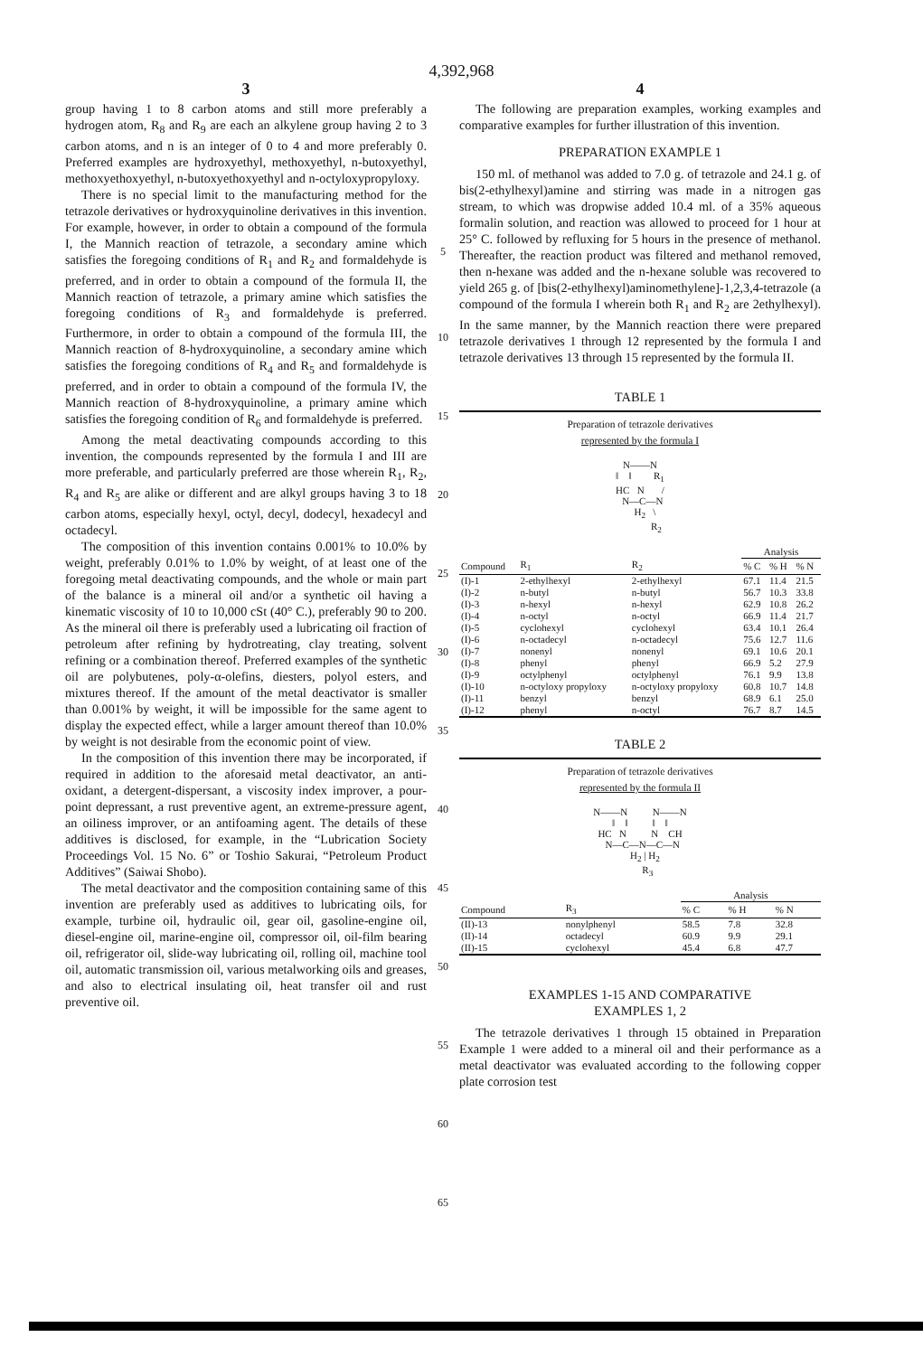4,392,968
3
group having 1 to 8 carbon atoms and still more preferably a hydrogen atom, R<sub>8</sub> and R<sub>9</sub> are each an alkylene group having 2 to 3 carbon atoms, and n is an integer of 0 to 4 and more preferably 0. Preferred examples are hydroxyethyl, methoxyethyl, n-butoxyethyl, methoxyethoxyethyl, n-butoxyethoxyethyl and n-octyloxypropyloxy.
There is no special limit to the manufacturing method for the tetrazole derivatives or hydroxyquinoline derivatives in this invention. For example, however, in order to obtain a compound of the formula I, the Mannich reaction of tetrazole, a secondary amine which satisfies the foregoing conditions of R<sub>1</sub> and R<sub>2</sub> and formaldehyde is preferred, and in order to obtain a compound of the formula II, the Mannich reaction of tetrazole, a primary amine which satisfies the foregoing conditions of R<sub>3</sub> and formaldehyde is preferred. Furthermore, in order to obtain a compound of the formula III, the Mannich reaction of 8-hydroxyquinoline, a secondary amine which satisfies the foregoing conditions of R<sub>4</sub> and R<sub>5</sub> and formaldehyde is preferred, and in order to obtain a compound of the formula IV, the Mannich reaction of 8-hydroxyquinoline, a primary amine which satisfies the foregoing condition of R<sub>6</sub> and formaldehyde is preferred.
Among the metal deactivating compounds according to this invention, the compounds represented by the formula I and III are more preferable, and particularly preferred are those wherein R<sub>1</sub>, R<sub>2</sub>, R<sub>4</sub> and R<sub>5</sub> are alike or different and are alkyl groups having 3 to 18 carbon atoms, especially hexyl, octyl, decyl, dodecyl, hexadecyl and octadecyl.
The composition of this invention contains 0.001% to 10.0% by weight, preferably 0.01% to 1.0% by weight, of at least one of the foregoing metal deactivating compounds, and the whole or main part of the balance is a mineral oil and/or a synthetic oil having a kinematic viscosity of 10 to 10,000 cSt (40° C.), preferably 90 to 200. As the mineral oil there is preferably used a lubricating oil fraction of petroleum after refining by hydrotreating, clay treating, solvent refining or a combination thereof. Preferred examples of the synthetic oil are polybutenes, poly-α-olefins, diesters, polyol esters, and mixtures thereof. If the amount of the metal deactivator is smaller than 0.001% by weight, it will be impossible for the same agent to display the expected effect, while a larger amount thereof than 10.0% by weight is not desirable from the economic point of view.
In the composition of this invention there may be incorporated, if required in addition to the aforesaid metal deactivator, an anti-oxidant, a detergent-dispersant, a viscosity index improver, a pour-point depressant, a rust preventive agent, an extreme-pressure agent, an oiliness improver, or an antifoaming agent. The details of these additives is disclosed, for example, in the “Lubrication Society Proceedings Vol. 15 No. 6” or Toshio Sakurai, “Petroleum Product Additives” (Saiwai Shobo).
The metal deactivator and the composition containing same of this invention are preferably used as additives to lubricating oils, for example, turbine oil, hydraulic oil, gear oil, gasoline-engine oil, diesel-engine oil, marine-engine oil, compressor oil, oil-film bearing oil, refrigerator oil, slide-way lubricating oil, rolling oil, machine tool oil, automatic transmission oil, various metalworking oils and greases, and also to electrical insulating oil, heat transfer oil and rust preventive oil.
5
10
15
20
25
30
35
40
45
50
55
60
65
4
The following are preparation examples, working examples and comparative examples for further illustration of this invention.
PREPARATION EXAMPLE 1
150 ml. of methanol was added to 7.0 g. of tetrazole and 24.1 g. of bis(2-ethylhexyl)amine and stirring was made in a nitrogen gas stream, to which was dropwise added 10.4 ml. of a 35% aqueous formalin solution, and reaction was allowed to proceed for 1 hour at 25° C. followed by refluxing for 5 hours in the presence of methanol. Thereafter, the reaction product was filtered and methanol removed, then n-hexane was added and the n-hexane soluble was recovered to yield 265 g. of [bis(2-ethylhexyl)aminomethylene]-1,2,3,4-tetrazole (a compound of the formula I wherein both R<sub>1</sub> and R<sub>2</sub> are 2ethylhexyl). In the same manner, by the Mannich reaction there were prepared tetrazole derivatives 1 through 12 represented by the formula I and tetrazole derivatives 13 through 15 represented by the formula II.
TABLE 1
Preparation of tetrazole derivatives
represented by the formula I
N——N ‖ ‖ R<sub>1</sub> HC N / N—C—N H<sub>2</sub> \ R<sub>2</sub>
| | | | Analysis | | |
| --- | --- | --- | --- | --- | --- |
| Compound | R<sub>1</sub> | R<sub>2</sub> | % C | % H | % N |
| (I)-1 | 2-ethylhexyl | 2-ethylhexyl | 67.1 | 11.4 | 21.5 |
| (I)-2 | n-butyl | n-butyl | 56.7 | 10.3 | 33.8 |
| (I)-3 | n-hexyl | n-hexyl | 62.9 | 10.8 | 26.2 |
| (I)-4 | n-octyl | n-octyl | 66.9 | 11.4 | 21.7 |
| (I)-5 | cyclohexyl | cyclohexyl | 63.4 | 10.1 | 26.4 |
| (I)-6 | n-octadecyl | n-octadecyl | 75.6 | 12.7 | 11.6 |
| (I)-7 | nonenyl | nonenyl | 69.1 | 10.6 | 20.1 |
| (I)-8 | phenyl | phenyl | 66.9 | 5.2 | 27.9 |
| (I)-9 | octylphenyl | octylphenyl | 76.1 | 9.9 | 13.8 |
| (I)-10 | n-octyloxy propyloxy | n-octyloxy propyloxy | 60.8 | 10.7 | 14.8 |
| (I)-11 | benzyl | benzyl | 68.9 | 6.1 | 25.0 |
| (I)-12 | phenyl | n-octyl | 76.7 | 8.7 | 14.5 |
TABLE 2
Preparation of tetrazole derivatives
represented by the formula II
N——N N——N ‖ ‖ ‖ ‖ HC N N CH N—C—N—C—N H<sub>2</sub> | H<sub>2</sub> R<sub>3</sub>
| | | Analysis | | |
| --- | --- | --- | --- | --- |
| Compound | R<sub>3</sub> | % C | % H | % N |
| (II)-13 | nonylphenyl | 58.5 | 7.8 | 32.8 |
| (II)-14 | octadecyl | 60.9 | 9.9 | 29.1 |
| (II)-15 | cyclohexyl | 45.4 | 6.8 | 47.7 |
EXAMPLES 1-15 AND COMPARATIVE
EXAMPLES 1, 2
The tetrazole derivatives 1 through 15 obtained in Preparation Example 1 were added to a mineral oil and their performance as a metal deactivator was evaluated according to the following copper plate corrosion test